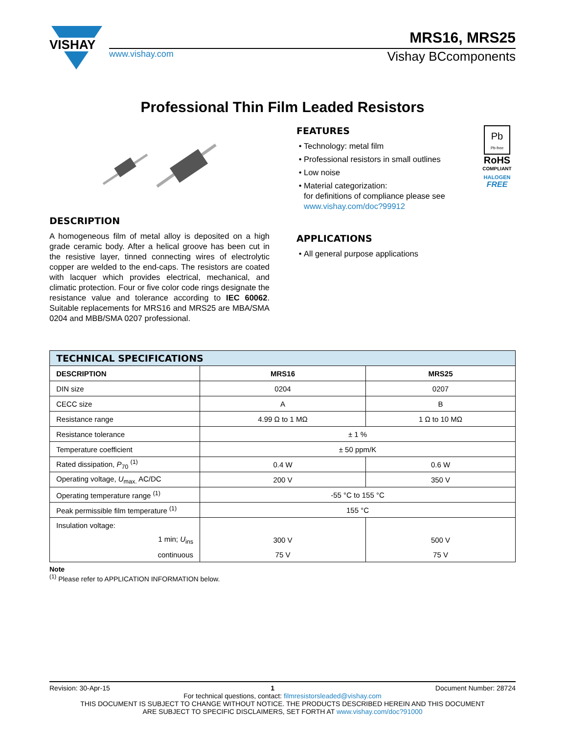VISHAY
MRS16, MRS25
www.vishay.com Vishay BCcomponents
Professional Thin Film Leaded Resistors
DESCRIPTION
A homogeneous film of metal alloy is deposited on a high grade ceramic body. After a helical groove has been cut in the resistive layer, tinned connecting wires of electrolytic copper are welded to the end-caps. The resistors are coated with lacquer which provides electrical, mechanical, and climatic protection. Four or five color code rings designate the resistance value and tolerance according to IEC 60062. Suitable replacements for MRS16 and MRS25 are MBA/SMA 0204 and MBB/SMA 0207 professional.
FEATURES
Technology: metal film
Professional resistors in small outlines
Low noise
Material categorization:
for definitions of compliance please see www.vishay.com/doc?99912
Pb
Pb-free
RoHS
COMPLIANT
HALOGEN
FREE
APPLICATIONS
All general purpose applications
| TECHNICAL SPECIFICATIONS | | |
| --- | --- | --- |
| DESCRIPTION | MRS16 | MRS25 |
| DIN size | 0204 | 0207 |
| CECC size | A | B |
| Resistance range | 4.99 Ω to 1 MΩ | 1 Ω to 10 MΩ |
| Resistance tolerance | ± 1 % | |
| Temperature coefficient | ± 50 ppm/K | |
| Rated dissipation, P<sub>70</sub> <sup>(1)</sup> | 0.4 W | 0.6 W |
| Operating voltage, U<sub>max.</sub> AC/DC | 200 V | 350 V |
| Operating temperature range <sup>(1)</sup> | -55 °C to 155 °C | |
| Peak permissible film temperature <sup>(1)</sup> | 155 °C | |
| Insulation voltage: | | |
| 1 min; U<sub>ins</sub> | 300 V | 500 V |
| continuous | 75 V | 75 V |
Note
<sup>(1)</sup> Please refer to APPLICATION INFORMATION below.
Revision: 30-Apr-15 1 Document Number: 28724
For technical questions, contact: filmresistorsleaded@vishay.com
THIS DOCUMENT IS SUBJECT TO CHANGE WITHOUT NOTICE. THE PRODUCTS DESCRIBED HEREIN AND THIS DOCUMENT
ARE SUBJECT TO SPECIFIC DISCLAIMERS, SET FORTH AT www.vishay.com/doc?91000